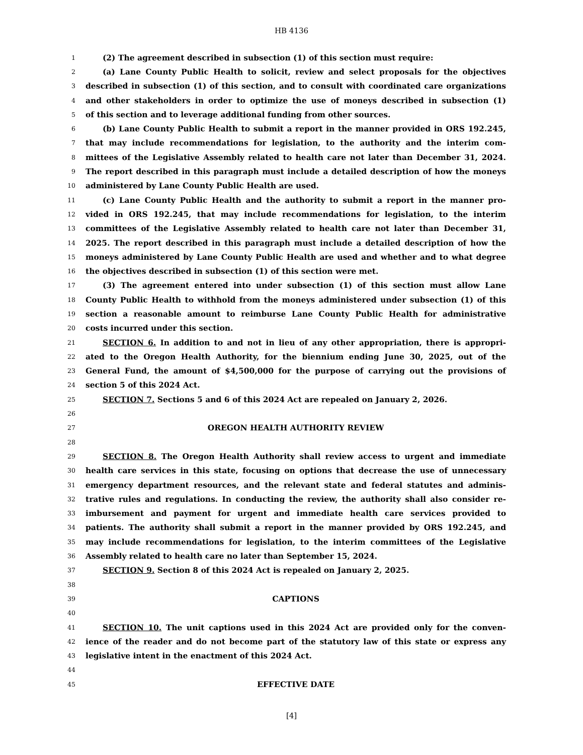HB 4136
1 (2) The agreement described in subsection (1) of this section must require:
2 (a) Lane County Public Health to solicit, review and select proposals for the objectives
3 described in subsection (1) of this section, and to consult with coordinated care organizations
4 and other stakeholders in order to optimize the use of moneys described in subsection (1)
5 of this section and to leverage additional funding from other sources.
6 (b) Lane County Public Health to submit a report in the manner provided in ORS 192.245,
7 that may include recommendations for legislation, to the authority and the interim com-
8 mittees of the Legislative Assembly related to health care not later than December 31, 2024.
9 The report described in this paragraph must include a detailed description of how the moneys
10 administered by Lane County Public Health are used.
11 (c) Lane County Public Health and the authority to submit a report in the manner pro-
12 vided in ORS 192.245, that may include recommendations for legislation, to the interim
13 committees of the Legislative Assembly related to health care not later than December 31,
14 2025. The report described in this paragraph must include a detailed description of how the
15 moneys administered by Lane County Public Health are used and whether and to what degree
16 the objectives described in subsection (1) of this section were met.
17 (3) The agreement entered into under subsection (1) of this section must allow Lane
18 County Public Health to withhold from the moneys administered under subsection (1) of this
19 section a reasonable amount to reimburse Lane County Public Health for administrative
20 costs incurred under this section.
21 SECTION 6. In addition to and not in lieu of any other appropriation, there is appropri-
22 ated to the Oregon Health Authority, for the biennium ending June 30, 2025, out of the
23 General Fund, the amount of $4,500,000 for the purpose of carrying out the provisions of
24 section 5 of this 2024 Act.
25 SECTION 7. Sections 5 and 6 of this 2024 Act are repealed on January 2, 2026.
26
27 OREGON HEALTH AUTHORITY REVIEW
28
29 SECTION 8. The Oregon Health Authority shall review access to urgent and immediate
30 health care services in this state, focusing on options that decrease the use of unnecessary
31 emergency department resources, and the relevant state and federal statutes and adminis-
32 trative rules and regulations. In conducting the review, the authority shall also consider re-
33 imbursement and payment for urgent and immediate health care services provided to
34 patients. The authority shall submit a report in the manner provided by ORS 192.245, and
35 may include recommendations for legislation, to the interim committees of the Legislative
36 Assembly related to health care no later than September 15, 2024.
37 SECTION 9. Section 8 of this 2024 Act is repealed on January 2, 2025.
38
39 CAPTIONS
40
41 SECTION 10. The unit captions used in this 2024 Act are provided only for the conven-
42 ience of the reader and do not become part of the statutory law of this state or express any
43 legislative intent in the enactment of this 2024 Act.
44
45 EFFECTIVE DATE
[4]